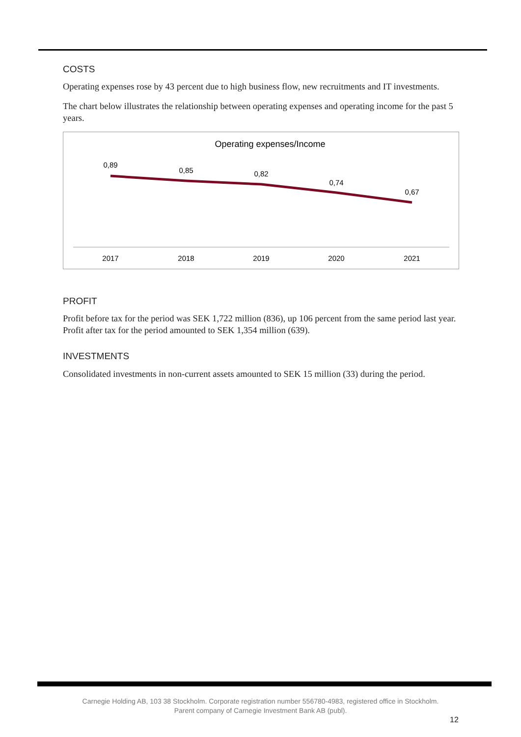COSTS
Operating expenses rose by 43 percent due to high business flow, new recruitments and IT investments.
The chart below illustrates the relationship between operating expenses and operating income for the past 5 years.
Operating expenses/Income
0,89
0,85
0,82
0,74
0,67
2017
2018
2019
2020
2021
PROFIT
Profit before tax for the period was SEK 1,722 million (836), up 106 percent from the same period last year. Profit after tax for the period amounted to SEK 1,354 million (639).
INVESTMENTS
Consolidated investments in non-current assets amounted to SEK 15 million (33) during the period.
Carnegie Holding AB, 103 38 Stockholm. Corporate registration number 556780-4983, registered office in Stockholm.
Parent company of Carnegie Investment Bank AB (publ).
12